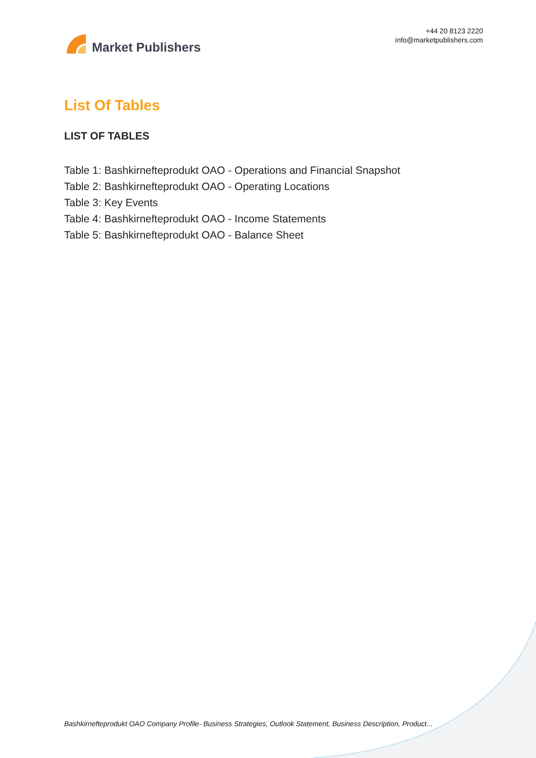Market Publishers
+44 20 8123 2220
info@marketpublishers.com
List Of Tables
LIST OF TABLES
Table 1: Bashkirnefteprodukt OAO - Operations and Financial Snapshot
Table 2: Bashkirnefteprodukt OAO - Operating Locations
Table 3: Key Events
Table 4: Bashkirnefteprodukt OAO - Income Statements
Table 5: Bashkirnefteprodukt OAO - Balance Sheet
Bashkirnefteprodukt OAO Company Profile- Business Strategies, Outlook Statement, Business Description, Product...